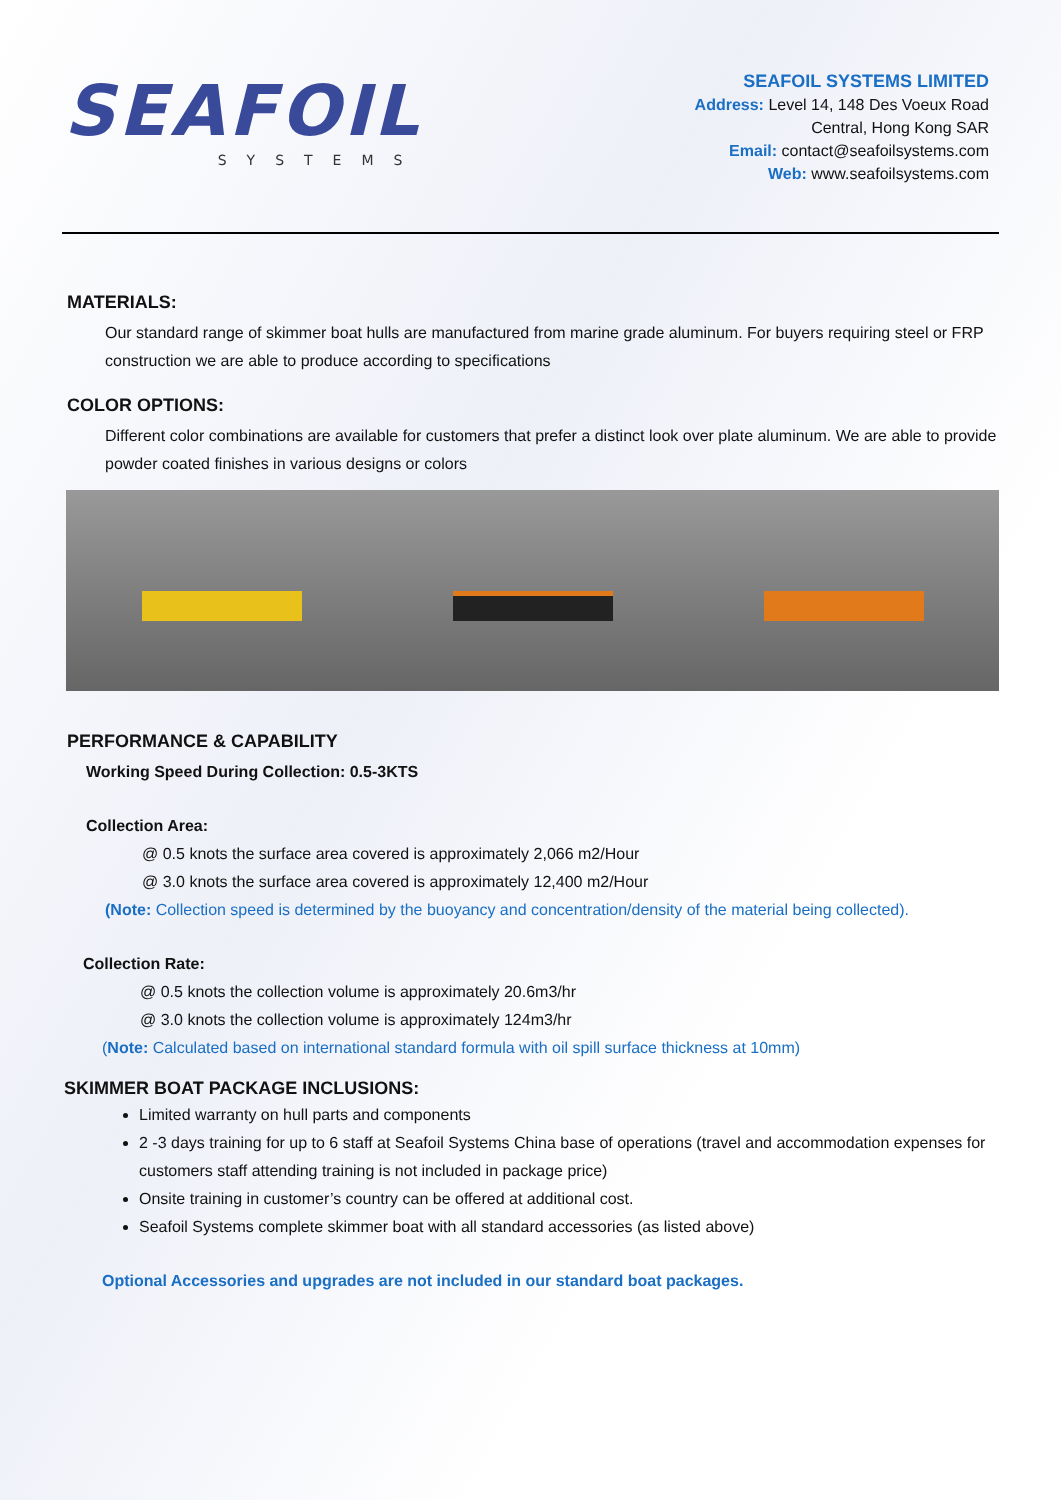SEAFOIL
SYSTEMS
SEAFOIL SYSTEMS LIMITED
Address: Level 14, 148 Des Voeux Road
Central, Hong Kong SAR
Email: contact@seafoilsystems.com
Web: www.seafoilsystems.com
MATERIALS:
Our standard range of skimmer boat hulls are manufactured from marine grade aluminum. For buyers requiring steel or FRP construction we are able to produce according to specifications
COLOR OPTIONS:
Different color combinations are available for customers that prefer a distinct look over plate aluminum. We are able to provide powder coated finishes in various designs or colors
PERFORMANCE & CAPABILITY
Working Speed During Collection: 0.5-3KTS
Collection Area:
@ 0.5 knots the surface area covered is approximately 2,066 m2/Hour
@ 3.0 knots the surface area covered is approximately 12,400 m2/Hour
(Note: Collection speed is determined by the buoyancy and concentration/density of the material being collected).
Collection Rate:
@ 0.5 knots the collection volume is approximately 20.6m3/hr
@ 3.0 knots the collection volume is approximately 124m3/hr
(Note: Calculated based on international standard formula with oil spill surface thickness at 10mm)
SKIMMER BOAT PACKAGE INCLUSIONS:
Limited warranty on hull parts and components
2 -3 days training for up to 6 staff at Seafoil Systems China base of operations (travel and accommodation expenses for customers staff attending training is not included in package price)
Onsite training in customer’s country can be offered at additional cost.
Seafoil Systems complete skimmer boat with all standard accessories (as listed above)
Optional Accessories and upgrades are not included in our standard boat packages.